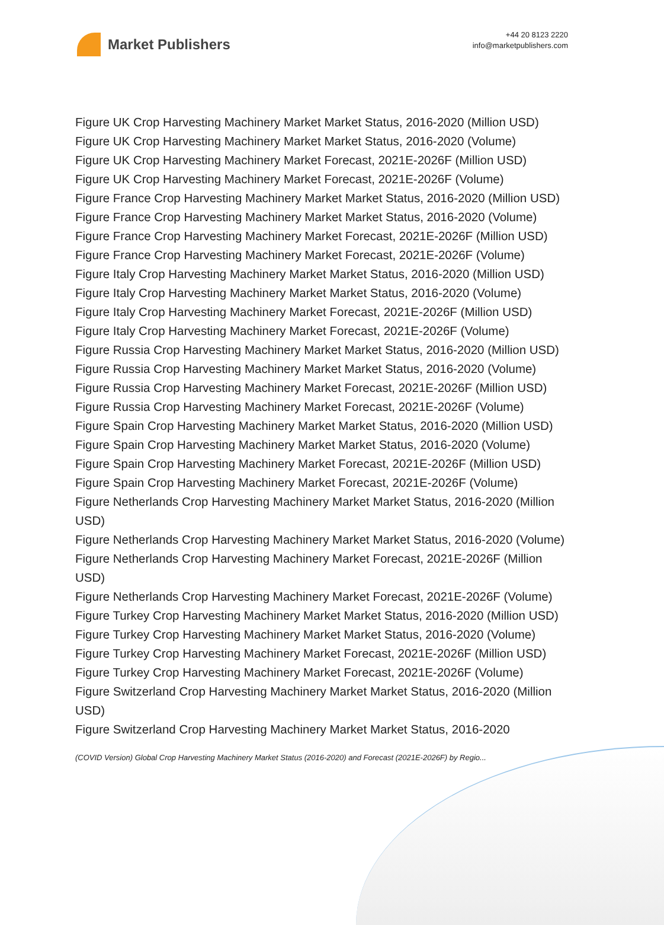Market Publishers
+44 20 8123 2220
info@marketpublishers.com
Figure UK Crop Harvesting Machinery Market Market Status, 2016-2020 (Million USD)
Figure UK Crop Harvesting Machinery Market Market Status, 2016-2020 (Volume)
Figure UK Crop Harvesting Machinery Market Forecast, 2021E-2026F (Million USD)
Figure UK Crop Harvesting Machinery Market Forecast, 2021E-2026F (Volume)
Figure France Crop Harvesting Machinery Market Market Status, 2016-2020 (Million USD)
Figure France Crop Harvesting Machinery Market Market Status, 2016-2020 (Volume)
Figure France Crop Harvesting Machinery Market Forecast, 2021E-2026F (Million USD)
Figure France Crop Harvesting Machinery Market Forecast, 2021E-2026F (Volume)
Figure Italy Crop Harvesting Machinery Market Market Status, 2016-2020 (Million USD)
Figure Italy Crop Harvesting Machinery Market Market Status, 2016-2020 (Volume)
Figure Italy Crop Harvesting Machinery Market Forecast, 2021E-2026F (Million USD)
Figure Italy Crop Harvesting Machinery Market Forecast, 2021E-2026F (Volume)
Figure Russia Crop Harvesting Machinery Market Market Status, 2016-2020 (Million USD)
Figure Russia Crop Harvesting Machinery Market Market Status, 2016-2020 (Volume)
Figure Russia Crop Harvesting Machinery Market Forecast, 2021E-2026F (Million USD)
Figure Russia Crop Harvesting Machinery Market Forecast, 2021E-2026F (Volume)
Figure Spain Crop Harvesting Machinery Market Market Status, 2016-2020 (Million USD)
Figure Spain Crop Harvesting Machinery Market Market Status, 2016-2020 (Volume)
Figure Spain Crop Harvesting Machinery Market Forecast, 2021E-2026F (Million USD)
Figure Spain Crop Harvesting Machinery Market Forecast, 2021E-2026F (Volume)
Figure Netherlands Crop Harvesting Machinery Market Market Status, 2016-2020 (Million USD)
Figure Netherlands Crop Harvesting Machinery Market Market Status, 2016-2020 (Volume)
Figure Netherlands Crop Harvesting Machinery Market Forecast, 2021E-2026F (Million USD)
Figure Netherlands Crop Harvesting Machinery Market Forecast, 2021E-2026F (Volume)
Figure Turkey Crop Harvesting Machinery Market Market Status, 2016-2020 (Million USD)
Figure Turkey Crop Harvesting Machinery Market Market Status, 2016-2020 (Volume)
Figure Turkey Crop Harvesting Machinery Market Forecast, 2021E-2026F (Million USD)
Figure Turkey Crop Harvesting Machinery Market Forecast, 2021E-2026F (Volume)
Figure Switzerland Crop Harvesting Machinery Market Market Status, 2016-2020 (Million USD)
Figure Switzerland Crop Harvesting Machinery Market Market Status, 2016-2020
(COVID Version) Global Crop Harvesting Machinery Market Status (2016-2020) and Forecast (2021E-2026F) by Regio...